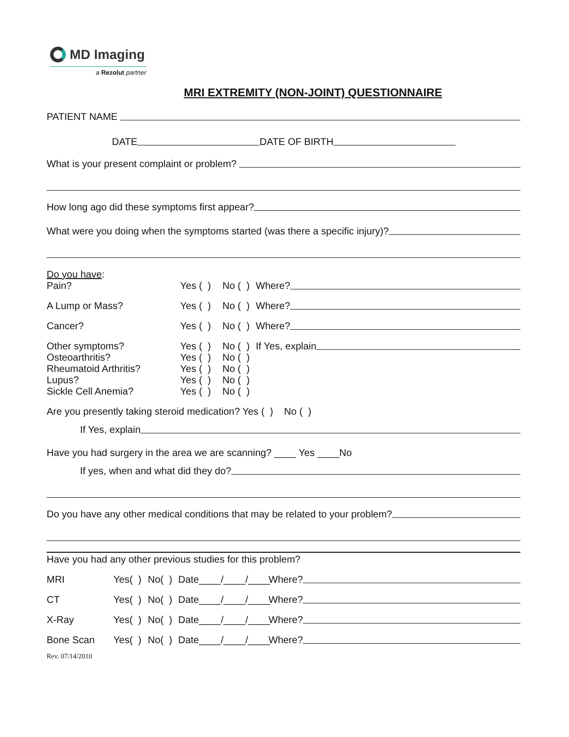MD Imaging
a Rezolut partner
MRI EXTREMITY (NON-JOINT) QUESTIONNAIRE
PATIENT NAME
DATE DATE OF BIRTH
What is your present complaint or problem?
How long ago did these symptoms first appear?
What were you doing when the symptoms started (was there a specific injury)?
Do you have:
Pain? Yes ( ) No ( ) Where?
A Lump or Mass? Yes ( ) No ( ) Where?
Cancer? Yes ( ) No ( ) Where?
Other symptoms? Yes ( ) No ( ) If Yes, explain
Osteoarthritis? Yes ( ) No ( )
Rheumatoid Arthritis? Yes ( ) No ( )
Lupus? Yes ( ) No ( )
Sickle Cell Anemia? Yes ( ) No ( )
Are you presently taking steroid medication? Yes ( ) No ( )
If Yes, explain
Have you had surgery in the area we are scanning? ____ Yes ____No
If yes, when and what did they do?
Do you have any other medical conditions that may be related to your problem?
Have you had any other previous studies for this problem?
MRI Yes( ) No( ) Date____/____/____ Where?
CT Yes( ) No( ) Date____/____/____ Where?
X-Ray Yes( ) No( ) Date____/____/____ Where?
Bone Scan Yes( ) No( ) Date____/____/____ Where?
Rev. 07/14/2010